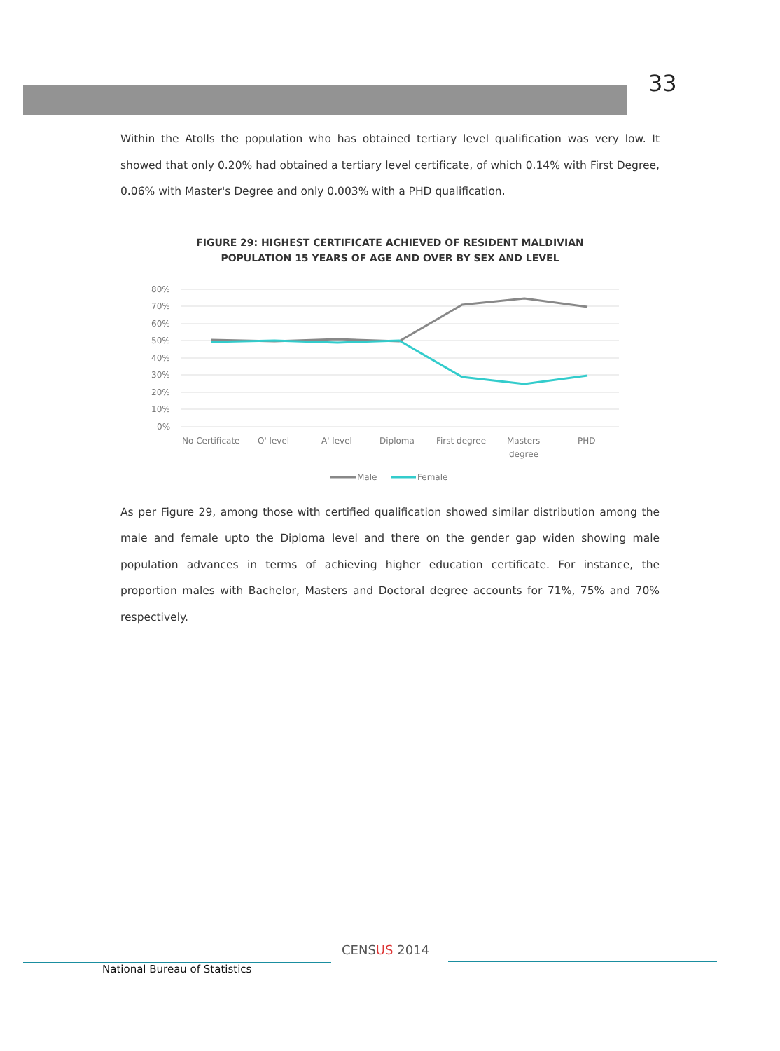33
Within the Atolls the population who has obtained tertiary level qualification was very low. It showed that only 0.20% had obtained a tertiary level certificate, of which 0.14% with First Degree, 0.06% with Master's Degree and only 0.003% with a PHD qualification.
FIGURE 29: HIGHEST CERTIFICATE ACHIEVED OF RESIDENT MALDIVIAN
POPULATION 15 YEARS OF AGE AND OVER BY SEX AND LEVEL
80%
70%
60%
50%
40%
30%
20%
10%
0%
No Certificate
O' level
A' level
Diploma
First degree
Masters
degree
PHD
Male
Female
As per Figure 29, among those with certified qualification showed similar distribution among the male and female upto the Diploma level and there on the gender gap widen showing male population advances in terms of achieving higher education certificate. For instance, the proportion males with Bachelor, Masters and Doctoral degree accounts for 71%, 75% and 70% respectively.
National Bureau of Statistics
CENSUS 2014